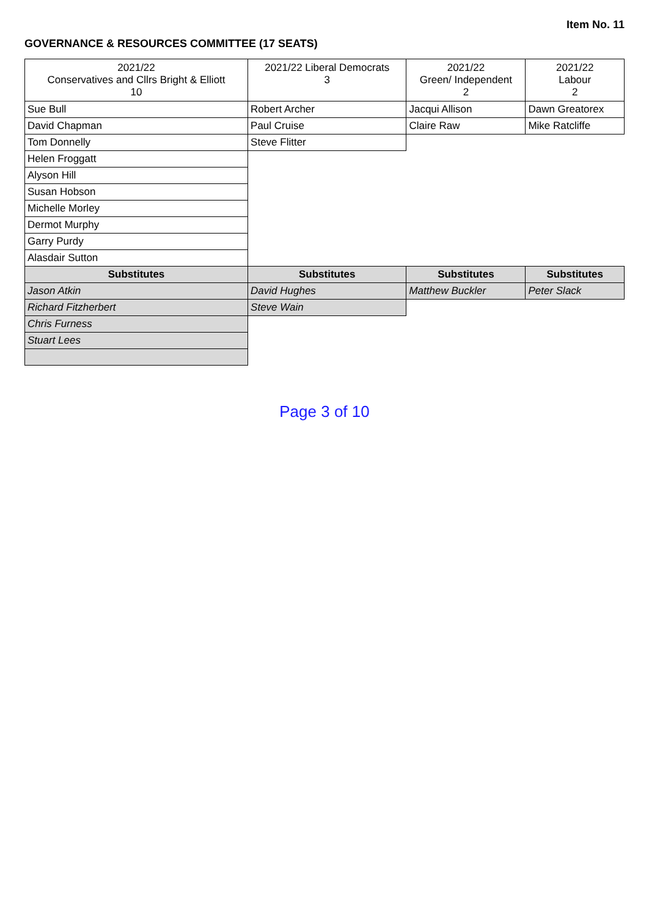Item No. 11
GOVERNANCE & RESOURCES COMMITTEE (17 SEATS)
| 2021/22 Conservatives and Cllrs Bright & Elliott 10 | 2021/22 Liberal Democrats 3 | 2021/22 Green/ Independent 2 | 2021/22 Labour 2 |
| --- | --- | --- | --- |
| Sue Bull | Robert Archer | Jacqui Allison | Dawn Greatorex |
| David Chapman | Paul Cruise | Claire Raw | Mike Ratcliffe |
| Tom Donnelly | Steve Flitter | | |
| Helen Froggatt | | | |
| Alyson Hill | | | |
| Susan Hobson | | | |
| Michelle Morley | | | |
| Dermot Murphy | | | |
| Garry Purdy | | | |
| Alasdair Sutton | | | |
| Substitutes | Substitutes | Substitutes | Substitutes |
| Jason Atkin | David Hughes | Matthew Buckler | Peter Slack |
| Richard Fitzherbert | Steve Wain | | |
| Chris Furness | | | |
| Stuart Lees | | | |
Page 3 of 10